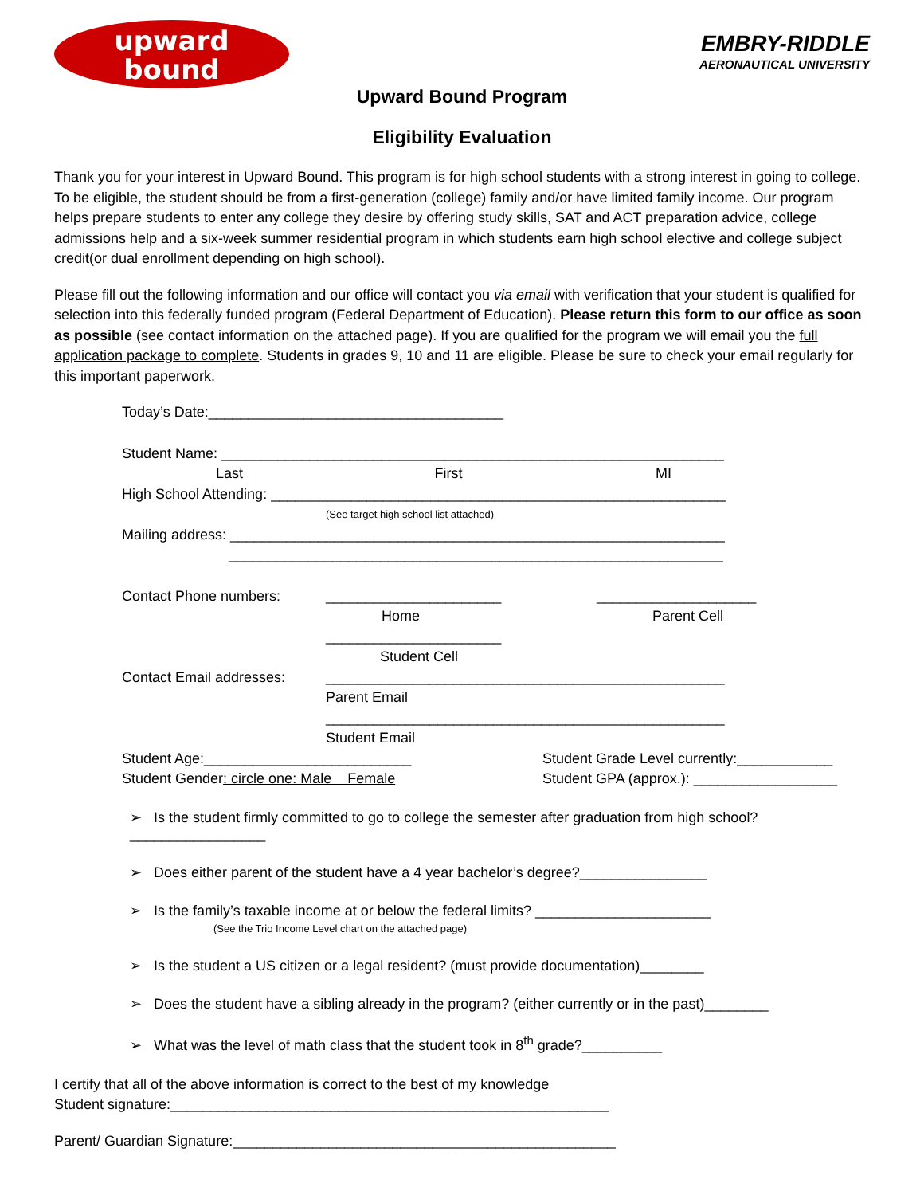upward
bound
EMBRY-RIDDLE
AERONAUTICAL UNIVERSITY
Upward Bound Program
Eligibility Evaluation
Thank you for your interest in Upward Bound. This program is for high school students with a strong interest in going to college. To be eligible, the student should be from a first-generation (college) family and/or have limited family income. Our program helps prepare students to enter any college they desire by offering study skills, SAT and ACT preparation advice, college admissions help and a six-week summer residential program in which students earn high school elective and college subject credit(or dual enrollment depending on high school).
Please fill out the following information and our office will contact you via email with verification that your student is qualified for selection into this federally funded program (Federal Department of Education). Please return this form to our office as soon as possible (see contact information on the attached page). If you are qualified for the program we will email you the full application package to complete. Students in grades 9, 10 and 11 are eligible. Please be sure to check your email regularly for this important paperwork.
Today’s Date:_____________________________________
Student Name: _______________________________________________________________
Last First MI
High School Attending: _________________________________________________________
(See target high school list attached)
Mailing address: ______________________________________________________________
______________________________________________________________
Contact Phone numbers: ______________________ ____________________
Home Parent Cell
______________________
Student Cell
Contact Email addresses: __________________________________________________
Parent Email
__________________________________________________
Student Email
Student Age:__________________________ Student Grade Level currently:____________
Student Gender: circle one: Male Female Student GPA (approx.): __________________
➢ Is the student firmly committed to go to college the semester after graduation from high school?_________________
➢ Does either parent of the student have a 4 year bachelor’s degree?________________
➢ Is the family’s taxable income at or below the federal limits? ______________________
(See the Trio Income Level chart on the attached page)
➢ Is the student a US citizen or a legal resident? (must provide documentation)________
➢ Does the student have a sibling already in the program? (either currently or in the past)________
➢ What was the level of math class that the student took in 8<sup>th</sup> grade?__________
I certify that all of the above information is correct to the best of my knowledge
Student signature:_______________________________________________________
Parent/ Guardian Signature:________________________________________________